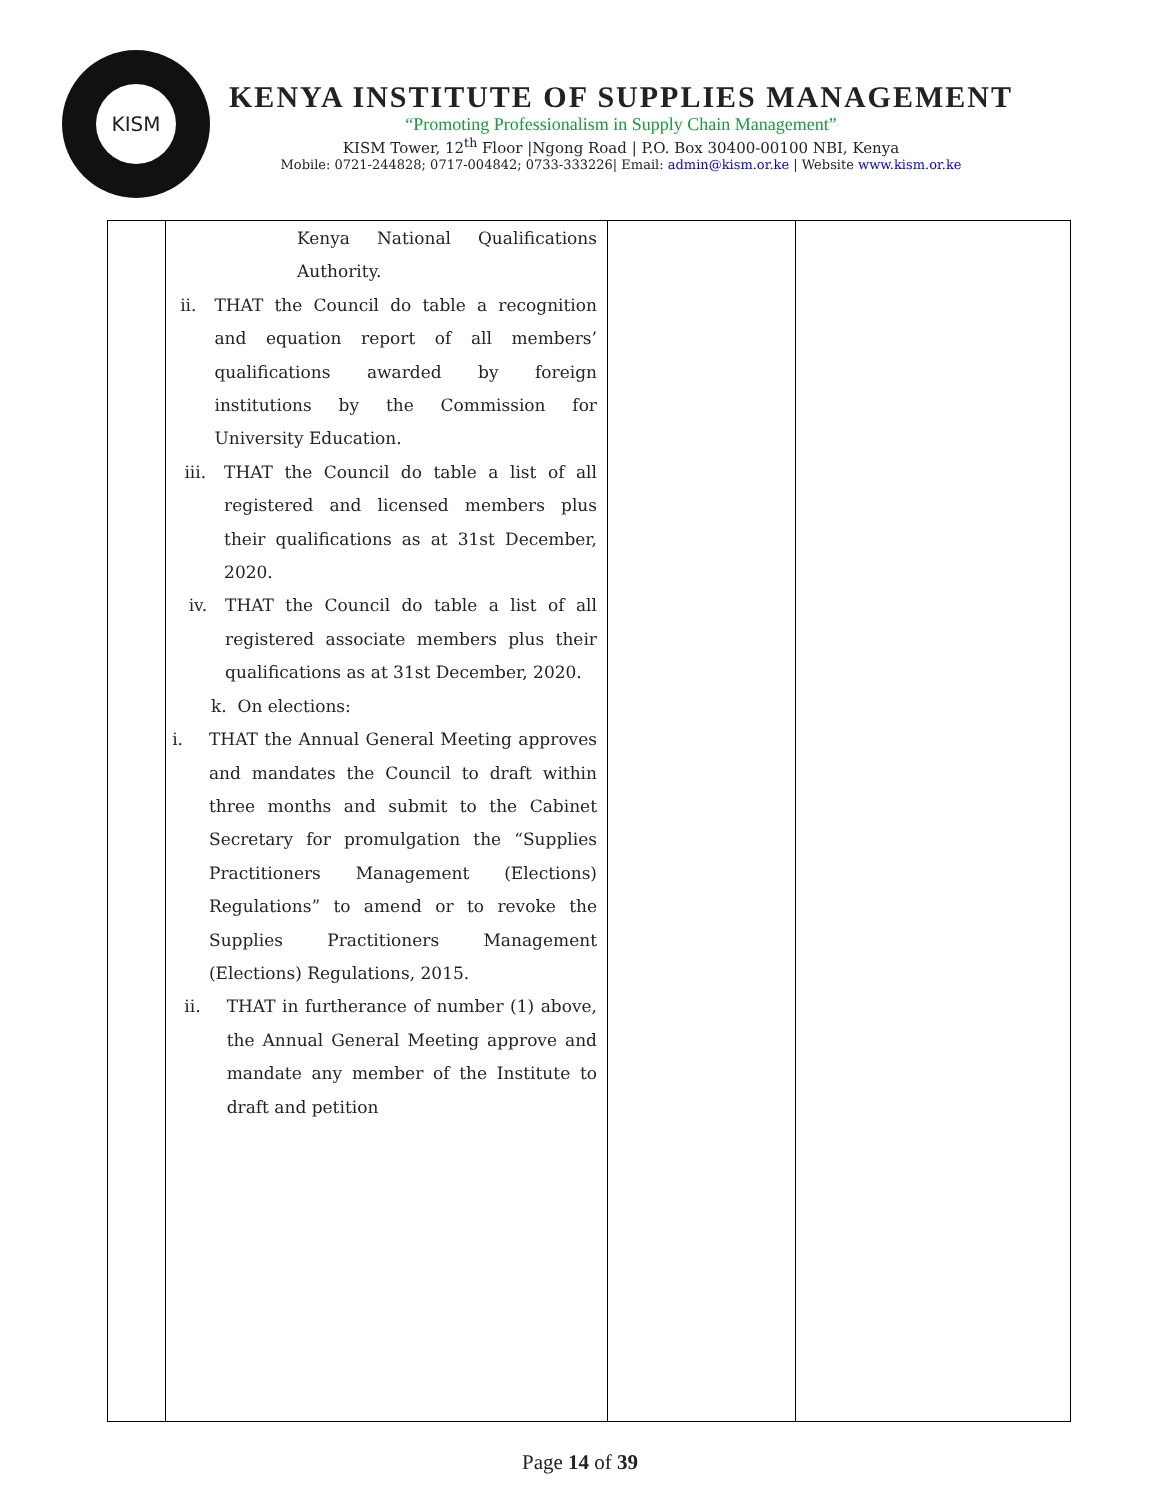KISM
KENYA INSTITUTE OF SUPPLIES MANAGEMENT
“Promoting Professionalism in Supply Chain Management”
KISM Tower, 12<sup>th</sup> Floor |Ngong Road | P.O. Box 30400-00100 NBI, Kenya
Mobile: 0721-244828; 0717-004842; 0733-333226| Email: admin@kism.or.ke | Website www.kism.or.ke
| | Kenya National Qualifications Authority. ii. THAT the Council do table a recognition and equation report of all members’ qualifications awarded by foreign institutions by the Commission for University Education. iii. THAT the Council do table a list of all registered and licensed members plus their qualifications as at 31st December, 2020. iv. THAT the Council do table a list of all registered associate members plus their qualifications as at 31st December, 2020. k. On elections: i. THAT the Annual General Meeting approves and mandates the Council to draft within three months and submit to the Cabinet Secretary for promulgation the “Supplies Practitioners Management (Elections) Regulations” to amend or to revoke the Supplies Practitioners Management (Elections) Regulations, 2015. ii. THAT in furtherance of number (1) above, the Annual General Meeting approve and mandate any member of the Institute to draft and petition | | |
Page 14 of 39